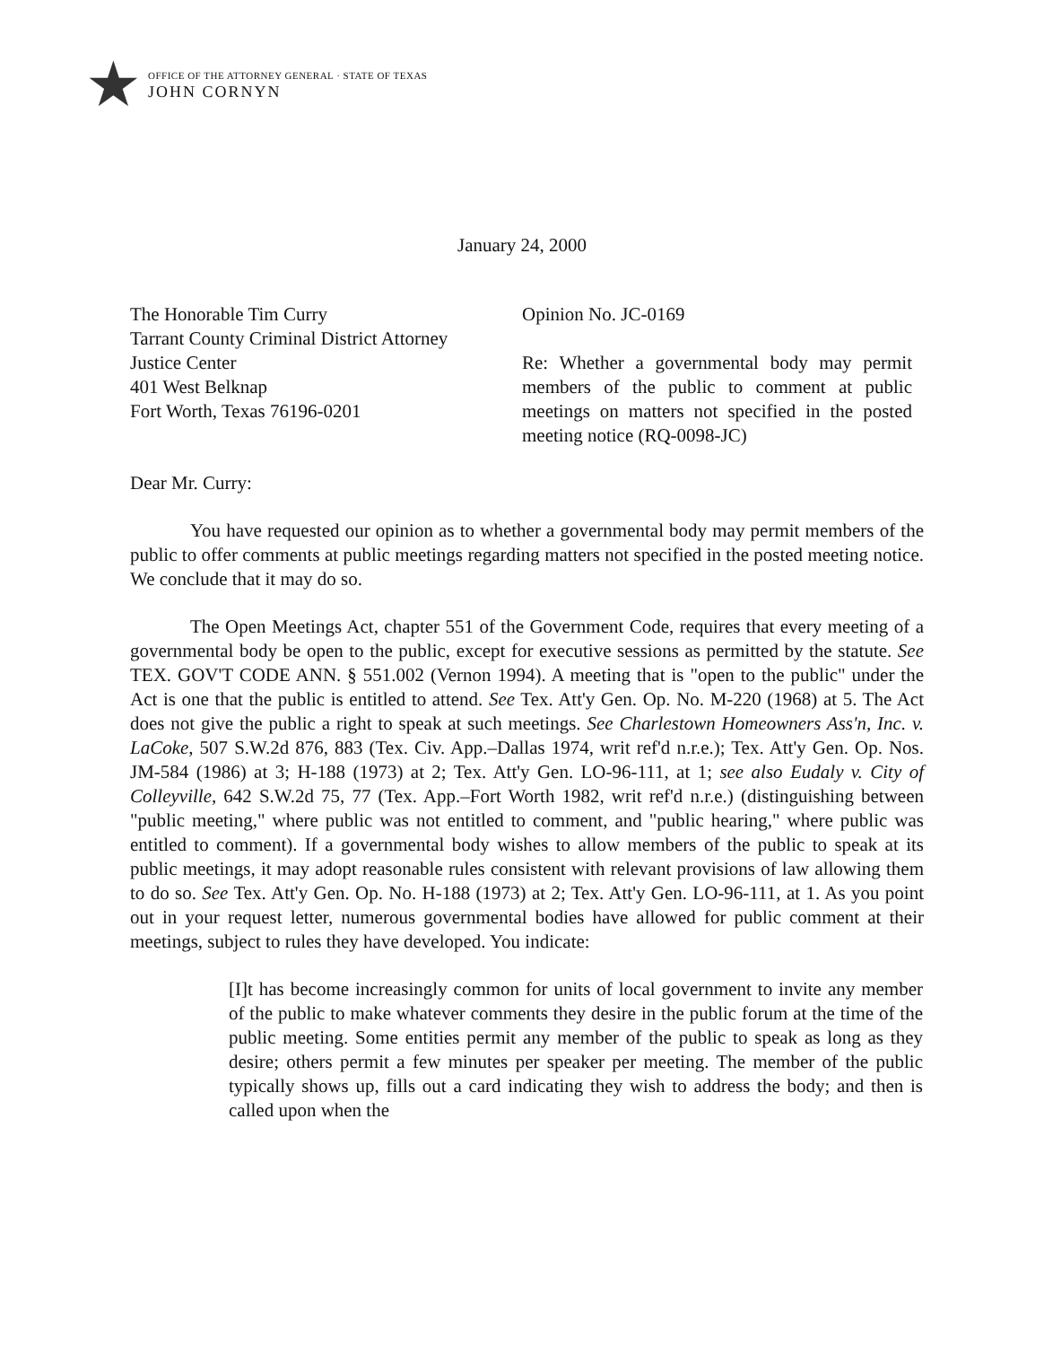★
OFFICE OF THE ATTORNEY GENERAL · STATE OF TEXAS
JOHN CORNYN
January 24, 2000
The Honorable Tim Curry
Tarrant County Criminal District Attorney
Justice Center
401 West Belknap
Fort Worth, Texas 76196-0201
Opinion No. JC-0169
Re: Whether a governmental body may permit members of the public to comment at public meetings on matters not specified in the posted meeting notice (RQ-0098-JC)
Dear Mr. Curry:
You have requested our opinion as to whether a governmental body may permit members of the public to offer comments at public meetings regarding matters not specified in the posted meeting notice. We conclude that it may do so.
The Open Meetings Act, chapter 551 of the Government Code, requires that every meeting of a governmental body be open to the public, except for executive sessions as permitted by the statute. See TEX. GOV'T CODE ANN. § 551.002 (Vernon 1994). A meeting that is "open to the public" under the Act is one that the public is entitled to attend. See Tex. Att'y Gen. Op. No. M-220 (1968) at 5. The Act does not give the public a right to speak at such meetings. See Charlestown Homeowners Ass'n, Inc. v. LaCoke, 507 S.W.2d 876, 883 (Tex. Civ. App.–Dallas 1974, writ ref'd n.r.e.); Tex. Att'y Gen. Op. Nos. JM-584 (1986) at 3; H-188 (1973) at 2; Tex. Att'y Gen. LO-96-111, at 1; see also Eudaly v. City of Colleyville, 642 S.W.2d 75, 77 (Tex. App.–Fort Worth 1982, writ ref'd n.r.e.) (distinguishing between "public meeting," where public was not entitled to comment, and "public hearing," where public was entitled to comment). If a governmental body wishes to allow members of the public to speak at its public meetings, it may adopt reasonable rules consistent with relevant provisions of law allowing them to do so. See Tex. Att'y Gen. Op. No. H-188 (1973) at 2; Tex. Att'y Gen. LO-96-111, at 1. As you point out in your request letter, numerous governmental bodies have allowed for public comment at their meetings, subject to rules they have developed. You indicate:
[I]t has become increasingly common for units of local government to invite any member of the public to make whatever comments they desire in the public forum at the time of the public meeting. Some entities permit any member of the public to speak as long as they desire; others permit a few minutes per speaker per meeting. The member of the public typically shows up, fills out a card indicating they wish to address the body; and then is called upon when the